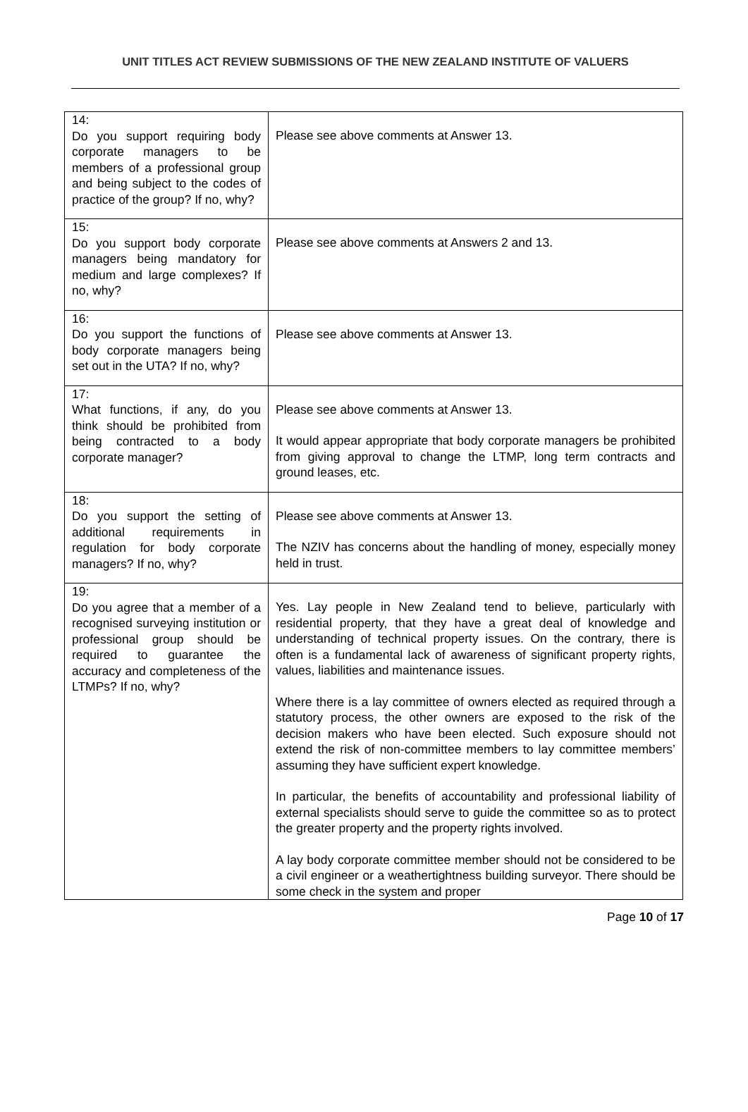UNIT TITLES ACT REVIEW SUBMISSIONS OF THE NEW ZEALAND INSTITUTE OF VALUERS
| 14: Do you support requiring body corporate managers to be members of a professional group and being subject to the codes of practice of the group? If no, why? | Please see above comments at Answer 13. |
| 15: Do you support body corporate managers being mandatory for medium and large complexes? If no, why? | Please see above comments at Answers 2 and 13. |
| 16: Do you support the functions of body corporate managers being set out in the UTA? If no, why? | Please see above comments at Answer 13. |
| 17: What functions, if any, do you think should be prohibited from being contracted to a body corporate manager? | Please see above comments at Answer 13. It would appear appropriate that body corporate managers be prohibited from giving approval to change the LTMP, long term contracts and ground leases, etc. |
| 18: Do you support the setting of additional requirements in regulation for body corporate managers? If no, why? | Please see above comments at Answer 13. The NZIV has concerns about the handling of money, especially money held in trust. |
| 19: Do you agree that a member of a recognised surveying institution or professional group should be required to guarantee the accuracy and completeness of the LTMPs? If no, why? | Yes. Lay people in New Zealand tend to believe, particularly with residential property, that they have a great deal of knowledge and understanding of technical property issues. On the contrary, there is often is a fundamental lack of awareness of significant property rights, values, liabilities and maintenance issues. Where there is a lay committee of owners elected as required through a statutory process, the other owners are exposed to the risk of the decision makers who have been elected. Such exposure should not extend the risk of non-committee members to lay committee members’ assuming they have sufficient expert knowledge. In particular, the benefits of accountability and professional liability of external specialists should serve to guide the committee so as to protect the greater property and the property rights involved. A lay body corporate committee member should not be considered to be a civil engineer or a weathertightness building surveyor. There should be some check in the system and proper |
Page 10 of 17